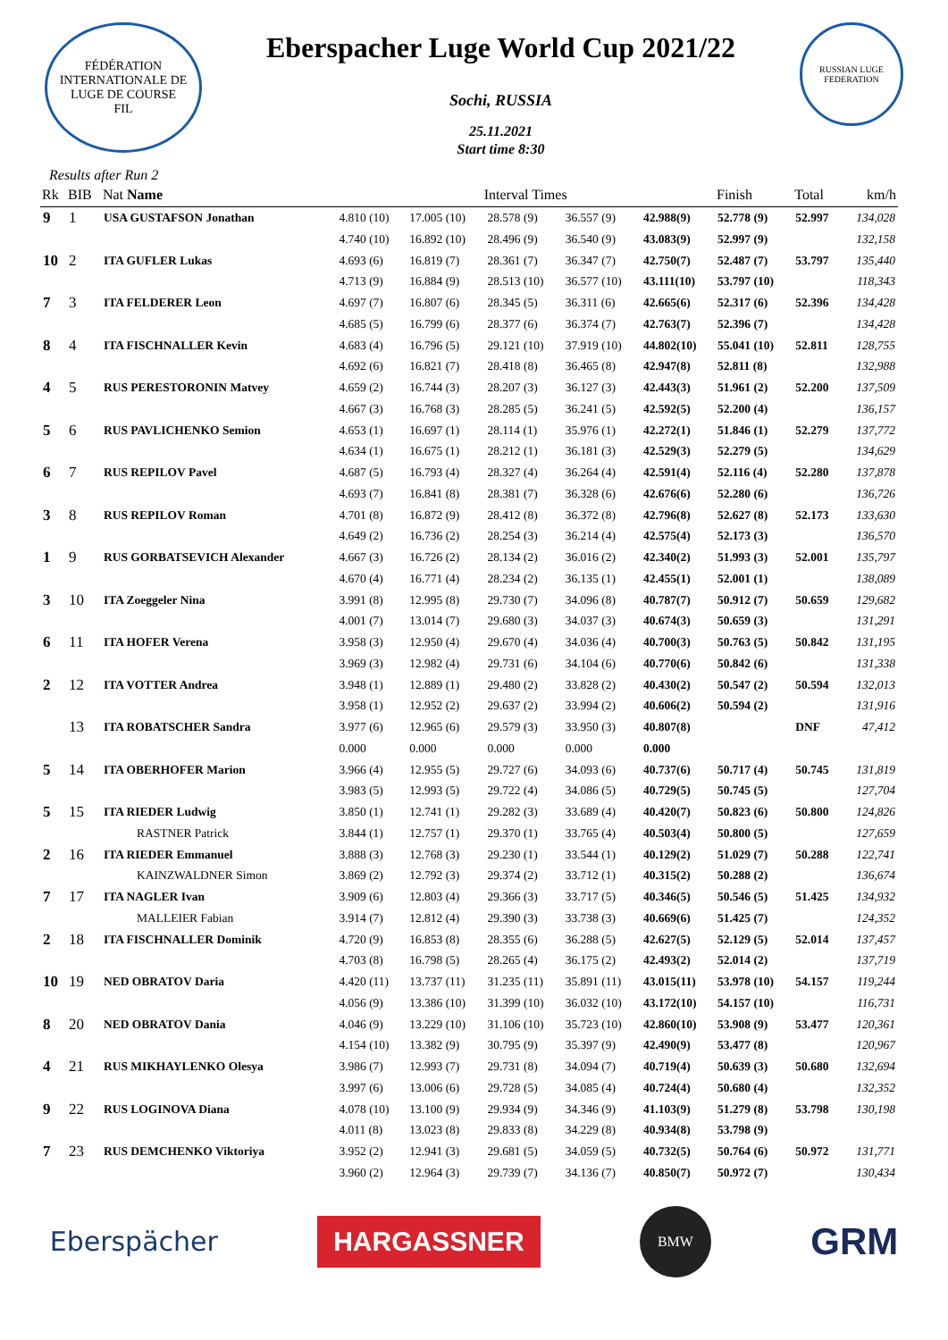FÉDÉRATION INTERNATIONALE DE LUGE DE COURSE
FIL
Eberspacher Luge World Cup 2021/22
Sochi, RUSSIA
25.11.2021
Start time 8:30
RUSSIAN LUGE FEDERATION
Results after Run 2
| Rk | BIB | Nat Name | Interval Times | | | | | Finish | Total | km/h |
| --- | --- | --- | --- | --- | --- | --- | --- | --- | --- | --- |
| 9 | 1 | USA GUSTAFSON Jonathan | 4.810 (10) | 17.005 (10) | 28.578 (9) | 36.557 (9) | 42.988(9) | 52.778 (9) | 52.997 | 134,028 |
| | | | 4.740 (10) | 16.892 (10) | 28.496 (9) | 36.540 (9) | 43.083(9) | 52.997 (9) | | 132,158 |
| 10 | 2 | ITA GUFLER Lukas | 4.693 (6) | 16.819 (7) | 28.361 (7) | 36.347 (7) | 42.750(7) | 52.487 (7) | 53.797 | 135,440 |
| | | | 4.713 (9) | 16.884 (9) | 28.513 (10) | 36.577 (10) | 43.111(10) | 53.797 (10) | | 118,343 |
| 7 | 3 | ITA FELDERER Leon | 4.697 (7) | 16.807 (6) | 28.345 (5) | 36.311 (6) | 42.665(6) | 52.317 (6) | 52.396 | 134,428 |
| | | | 4.685 (5) | 16.799 (6) | 28.377 (6) | 36.374 (7) | 42.763(7) | 52.396 (7) | | 134,428 |
| 8 | 4 | ITA FISCHNALLER Kevin | 4.683 (4) | 16.796 (5) | 29.121 (10) | 37.919 (10) | 44.802(10) | 55.041 (10) | 52.811 | 128,755 |
| | | | 4.692 (6) | 16.821 (7) | 28.418 (8) | 36.465 (8) | 42.947(8) | 52.811 (8) | | 132,988 |
| 4 | 5 | RUS PERESTORONIN Matvey | 4.659 (2) | 16.744 (3) | 28.207 (3) | 36.127 (3) | 42.443(3) | 51.961 (2) | 52.200 | 137,509 |
| | | | 4.667 (3) | 16.768 (3) | 28.285 (5) | 36.241 (5) | 42.592(5) | 52.200 (4) | | 136,157 |
| 5 | 6 | RUS PAVLICHENKO Semion | 4.653 (1) | 16.697 (1) | 28.114 (1) | 35.976 (1) | 42.272(1) | 51.846 (1) | 52.279 | 137,772 |
| | | | 4.634 (1) | 16.675 (1) | 28.212 (1) | 36.181 (3) | 42.529(3) | 52.279 (5) | | 134,629 |
| 6 | 7 | RUS REPILOV Pavel | 4.687 (5) | 16.793 (4) | 28.327 (4) | 36.264 (4) | 42.591(4) | 52.116 (4) | 52.280 | 137,878 |
| | | | 4.693 (7) | 16.841 (8) | 28.381 (7) | 36.328 (6) | 42.676(6) | 52.280 (6) | | 136,726 |
| 3 | 8 | RUS REPILOV Roman | 4.701 (8) | 16.872 (9) | 28.412 (8) | 36.372 (8) | 42.796(8) | 52.627 (8) | 52.173 | 133,630 |
| | | | 4.649 (2) | 16.736 (2) | 28.254 (3) | 36.214 (4) | 42.575(4) | 52.173 (3) | | 136,570 |
| 1 | 9 | RUS GORBATSEVICH Alexander | 4.667 (3) | 16.726 (2) | 28.134 (2) | 36.016 (2) | 42.340(2) | 51.993 (3) | 52.001 | 135,797 |
| | | | 4.670 (4) | 16.771 (4) | 28.234 (2) | 36.135 (1) | 42.455(1) | 52.001 (1) | | 138,089 |
| 3 | 10 | ITA Zoeggeler Nina | 3.991 (8) | 12.995 (8) | 29.730 (7) | 34.096 (8) | 40.787(7) | 50.912 (7) | 50.659 | 129,682 |
| | | | 4.001 (7) | 13.014 (7) | 29.680 (3) | 34.037 (3) | 40.674(3) | 50.659 (3) | | 131,291 |
| 6 | 11 | ITA HOFER Verena | 3.958 (3) | 12.950 (4) | 29.670 (4) | 34.036 (4) | 40.700(3) | 50.763 (5) | 50.842 | 131,195 |
| | | | 3.969 (3) | 12.982 (4) | 29.731 (6) | 34.104 (6) | 40.770(6) | 50.842 (6) | | 131,338 |
| 2 | 12 | ITA VOTTER Andrea | 3.948 (1) | 12.889 (1) | 29.480 (2) | 33.828 (2) | 40.430(2) | 50.547 (2) | 50.594 | 132,013 |
| | | | 3.958 (1) | 12.952 (2) | 29.637 (2) | 33.994 (2) | 40.606(2) | 50.594 (2) | | 131,916 |
| | 13 | ITA ROBATSCHER Sandra | 3.977 (6) | 12.965 (6) | 29.579 (3) | 33.950 (3) | 40.807(8) | | DNF | 47,412 |
| | | | 0.000 | 0.000 | 0.000 | 0.000 | 0.000 | | | |
| 5 | 14 | ITA OBERHOFER Marion | 3.966 (4) | 12.955 (5) | 29.727 (6) | 34.093 (6) | 40.737(6) | 50.717 (4) | 50.745 | 131,819 |
| | | | 3.983 (5) | 12.993 (5) | 29.722 (4) | 34.086 (5) | 40.729(5) | 50.745 (5) | | 127,704 |
| 5 | 15 | ITA RIEDER Ludwig | 3.850 (1) | 12.741 (1) | 29.282 (3) | 33.689 (4) | 40.420(7) | 50.823 (6) | 50.800 | 124,826 |
| | | RASTNER Patrick | 3.844 (1) | 12.757 (1) | 29.370 (1) | 33.765 (4) | 40.503(4) | 50.800 (5) | | 127,659 |
| 2 | 16 | ITA RIEDER Emmanuel | 3.888 (3) | 12.768 (3) | 29.230 (1) | 33.544 (1) | 40.129(2) | 51.029 (7) | 50.288 | 122,741 |
| | | KAINZWALDNER Simon | 3.869 (2) | 12.792 (3) | 29.374 (2) | 33.712 (1) | 40.315(2) | 50.288 (2) | | 136,674 |
| 7 | 17 | ITA NAGLER Ivan | 3.909 (6) | 12.803 (4) | 29.366 (3) | 33.717 (5) | 40.346(5) | 50.546 (5) | 51.425 | 134,932 |
| | | MALLEIER Fabian | 3.914 (7) | 12.812 (4) | 29.390 (3) | 33.738 (3) | 40.669(6) | 51.425 (7) | | 124,352 |
| 2 | 18 | ITA FISCHNALLER Dominik | 4.720 (9) | 16.853 (8) | 28.355 (6) | 36.288 (5) | 42.627(5) | 52.129 (5) | 52.014 | 137,457 |
| | | | 4.703 (8) | 16.798 (5) | 28.265 (4) | 36.175 (2) | 42.493(2) | 52.014 (2) | | 137,719 |
| 10 | 19 | NED OBRATOV Daria | 4.420 (11) | 13.737 (11) | 31.235 (11) | 35.891 (11) | 43.015(11) | 53.978 (10) | 54.157 | 119,244 |
| | | | 4.056 (9) | 13.386 (10) | 31.399 (10) | 36.032 (10) | 43.172(10) | 54.157 (10) | | 116,731 |
| 8 | 20 | NED OBRATOV Dania | 4.046 (9) | 13.229 (10) | 31.106 (10) | 35.723 (10) | 42.860(10) | 53.908 (9) | 53.477 | 120,361 |
| | | | 4.154 (10) | 13.382 (9) | 30.795 (9) | 35.397 (9) | 42.490(9) | 53.477 (8) | | 120,967 |
| 4 | 21 | RUS MIKHAYLENKO Olesya | 3.986 (7) | 12.993 (7) | 29.731 (8) | 34.094 (7) | 40.719(4) | 50.639 (3) | 50.680 | 132,694 |
| | | | 3.997 (6) | 13.006 (6) | 29.728 (5) | 34.085 (4) | 40.724(4) | 50.680 (4) | | 132,352 |
| 9 | 22 | RUS LOGINOVA Diana | 4.078 (10) | 13.100 (9) | 29.934 (9) | 34.346 (9) | 41.103(9) | 51.279 (8) | 53.798 | 130,198 |
| | | | 4.011 (8) | 13.023 (8) | 29.833 (8) | 34.229 (8) | 40.934(8) | 53.798 (9) | | |
| 7 | 23 | RUS DEMCHENKO Viktoriya | 3.952 (2) | 12.941 (3) | 29.681 (5) | 34.059 (5) | 40.732(5) | 50.764 (6) | 50.972 | 131,771 |
| | | | 3.960 (2) | 12.964 (3) | 29.739 (7) | 34.136 (7) | 40.850(7) | 50.972 (7) | | 130,434 |
Eberspächer
HARGASSNER
BMW
GRM